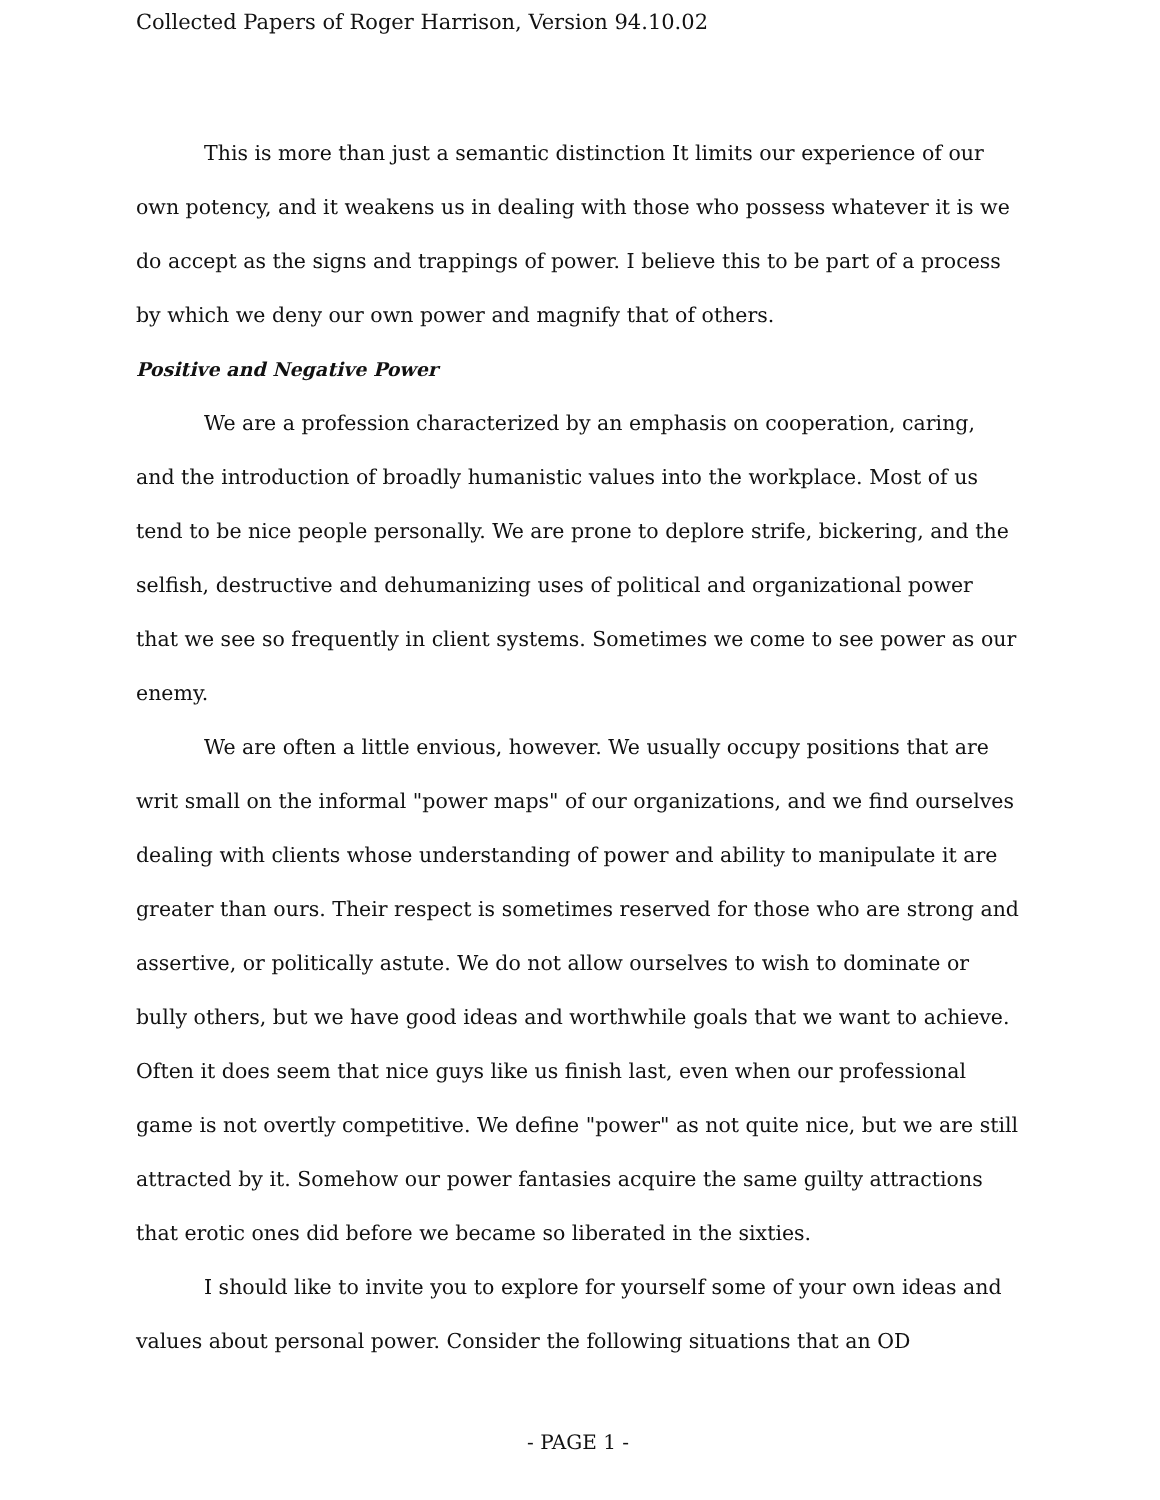Collected Papers of Roger Harrison, Version 94.10.02
This is more than just a semantic distinction It limits our experience of our own potency, and it weakens us in dealing with those who possess whatever it is we do accept as the signs and trappings of power. I believe this to be part of a process by which we deny our own power and magnify that of others.
Positive and Negative Power
We are a profession characterized by an emphasis on cooperation, caring, and the introduction of broadly humanistic values into the workplace. Most of us tend to be nice people personally. We are prone to deplore strife, bickering, and the selfish, destructive and dehumanizing uses of political and organizational power that we see so frequently in client systems. Sometimes we come to see power as our enemy.
We are often a little envious, however. We usually occupy positions that are writ small on the informal "power maps" of our organizations, and we find ourselves dealing with clients whose understanding of power and ability to manipulate it are greater than ours. Their respect is sometimes reserved for those who are strong and assertive, or politically astute. We do not allow ourselves to wish to dominate or bully others, but we have good ideas and worthwhile goals that we want to achieve. Often it does seem that nice guys like us finish last, even when our professional game is not overtly competitive. We define "power" as not quite nice, but we are still attracted by it. Somehow our power fantasies acquire the same guilty attractions that erotic ones did before we became so liberated in the sixties.
I should like to invite you to explore for yourself some of your own ideas and values about personal power. Consider the following situations that an OD
- PAGE 1 -